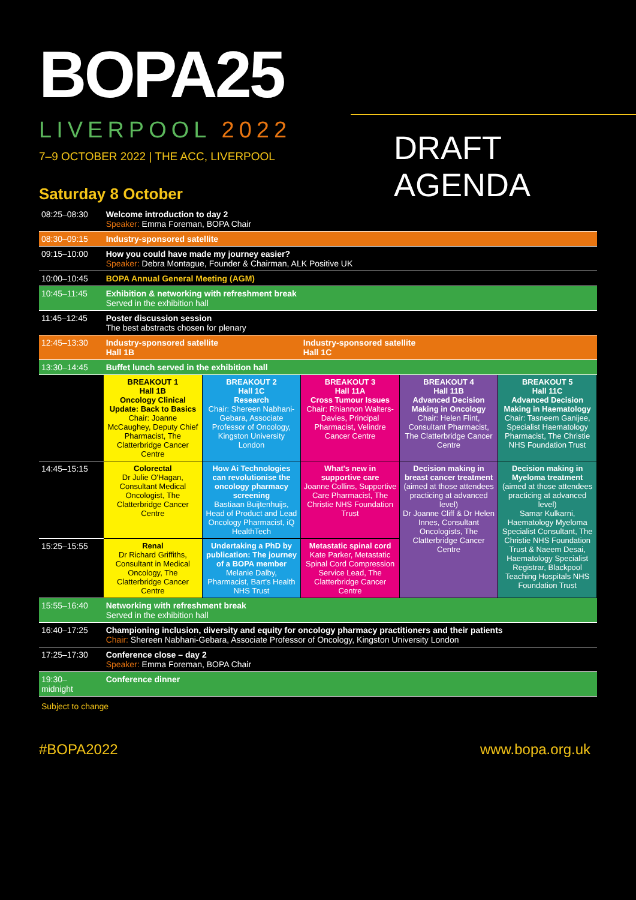BOPA25
LIVERPOOL 2022
7–9 OCTOBER 2022 | THE ACC, LIVERPOOL
DRAFT AGENDA
Saturday 8 October
| 08:25–08:30 | Welcome introduction to day 2 Speaker: Emma Foreman, BOPA Chair | | | | |
| 08:30–09:15 | Industry-sponsored satellite | | | | |
| 09:15–10:00 | How you could have made my journey easier? Speaker: Debra Montague, Founder & Chairman, ALK Positive UK | | | | |
| 10:00–10:45 | BOPA Annual General Meeting (AGM) | | | | |
| 10:45–11:45 | Exhibition & networking with refreshment break Served in the exhibition hall | | | | |
| 11:45–12:45 | Poster discussion session The best abstracts chosen for plenary | | | | |
| 12:45–13:30 | Industry-sponsored satellite Hall 1B | | Industry-sponsored satellite Hall 1C | | |
| 13:30–14:45 | Buffet lunch served in the exhibition hall | | | | |
| | BREAKOUT 1 Hall 1B Oncology Clinical Update: Back to Basics Chair: Joanne McCaughey, Deputy Chief Pharmacist, The Clatterbridge Cancer Centre | BREAKOUT 2 Hall 1C Research Chair: Shereen Nabhani-Gebara, Associate Professor of Oncology, Kingston University London | BREAKOUT 3 Hall 11A Cross Tumour Issues Chair: Rhiannon Walters-Davies, Principal Pharmacist, Velindre Cancer Centre | BREAKOUT 4 Hall 11B Advanced Decision Making in Oncology Chair: Helen Flint, Consultant Pharmacist, The Clatterbridge Cancer Centre | BREAKOUT 5 Hall 11C Advanced Decision Making in Haematology Chair: Tasneem Ganijee, Specialist Haematology Pharmacist, The Christie NHS Foundation Trust |
| 14:45–15:15 | Colorectal Dr Julie O'Hagan, Consultant Medical Oncologist, The Clatterbridge Cancer Centre | How Ai Technologies can revolutionise the oncology pharmacy screening Bastiaan Buijtenhuijs, Head of Product and Lead Oncology Pharmacist, iQ HealthTech | What's new in supportive care Joanne Collins, Supportive Care Pharmacist, The Christie NHS Foundation Trust | Decision making in breast cancer treatment (aimed at those attendees practicing at advanced level) Dr Joanne Cliff & Dr Helen Innes, Consultant Oncologists, The Clatterbridge Cancer Centre | Decision making in Myeloma treatment (aimed at those attendees practicing at advanced level) Samar Kulkarni, Haematology Myeloma Specialist Consultant, The Christie NHS Foundation Trust & Naeem Desai, Haematology Specialist Registrar, Blackpool Teaching Hospitals NHS Foundation Trust |
| 15:25–15:55 | Renal Dr Richard Griffiths, Consultant in Medical Oncology, The Clatterbridge Cancer Centre | Undertaking a PhD by publication: The journey of a BOPA member Melanie Dalby, Pharmacist, Bart's Health NHS Trust | Metastatic spinal cord Kate Parker, Metastatic Spinal Cord Compression Service Lead, The Clatterbridge Cancer Centre | | |
| 15:55–16:40 | Networking with refreshment break Served in the exhibition hall | | | | |
| 16:40–17:25 | Championing inclusion, diversity and equity for oncology pharmacy practitioners and their patients Chair: Shereen Nabhani-Gebara, Associate Professor of Oncology, Kingston University London | | | | |
| 17:25–17:30 | Conference close – day 2 Speaker: Emma Foreman, BOPA Chair | | | | |
| 19:30– midnight | Conference dinner | | | | |
Subject to change
#BOPA2022 www.bopa.org.uk